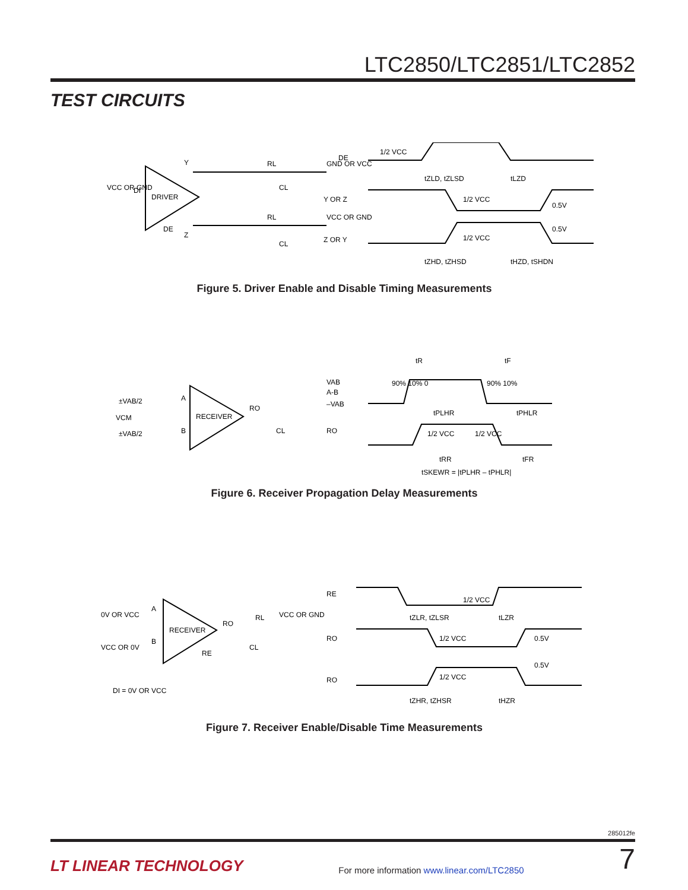LTC2850/LTC2851/LTC2852
TEST CIRCUITS
DRIVER
VCC OR GND
DI
Y
Z
DE
RL
CL
CL
RL
GND OR VCC
VCC OR GND
DE
Y OR Z
Z OR Y
1/2 VCC
1/2 VCC
1/2 VCC
tZLD, tZLSD
tLZD
tZHD, tZHSD
tHZD, tSHDN
0.5V
0.5V
Figure 5. Driver Enable and Disable Timing Measurements
RECEIVER
±VAB/2
VCM
±VAB/2
A
B
RO
CL
VAB
A-B
–VAB
RO
90% 10% 0
90% 10%
tR
tF
tPLHR
tPHLR
1/2 VCC
1/2 VCC
tRR
tFR
tSKEWR = |tPLHR – tPHLR|
Figure 6. Receiver Propagation Delay Measurements
RECEIVER
0V OR VCC
VCC OR 0V
A
B
RO
RL
CL
RE
VCC OR GND
DI = 0V OR VCC
RE
RO
RO
1/2 VCC
1/2 VCC
1/2 VCC
tZLR, tZLSR
tLZR
tZHR, tZHSR
tHZR
0.5V
0.5V
Figure 7. Receiver Enable/Disable Time Measurements
285012fe
LT LINEAR TECHNOLOGY
For more information www.linear.com/LTC2850
7